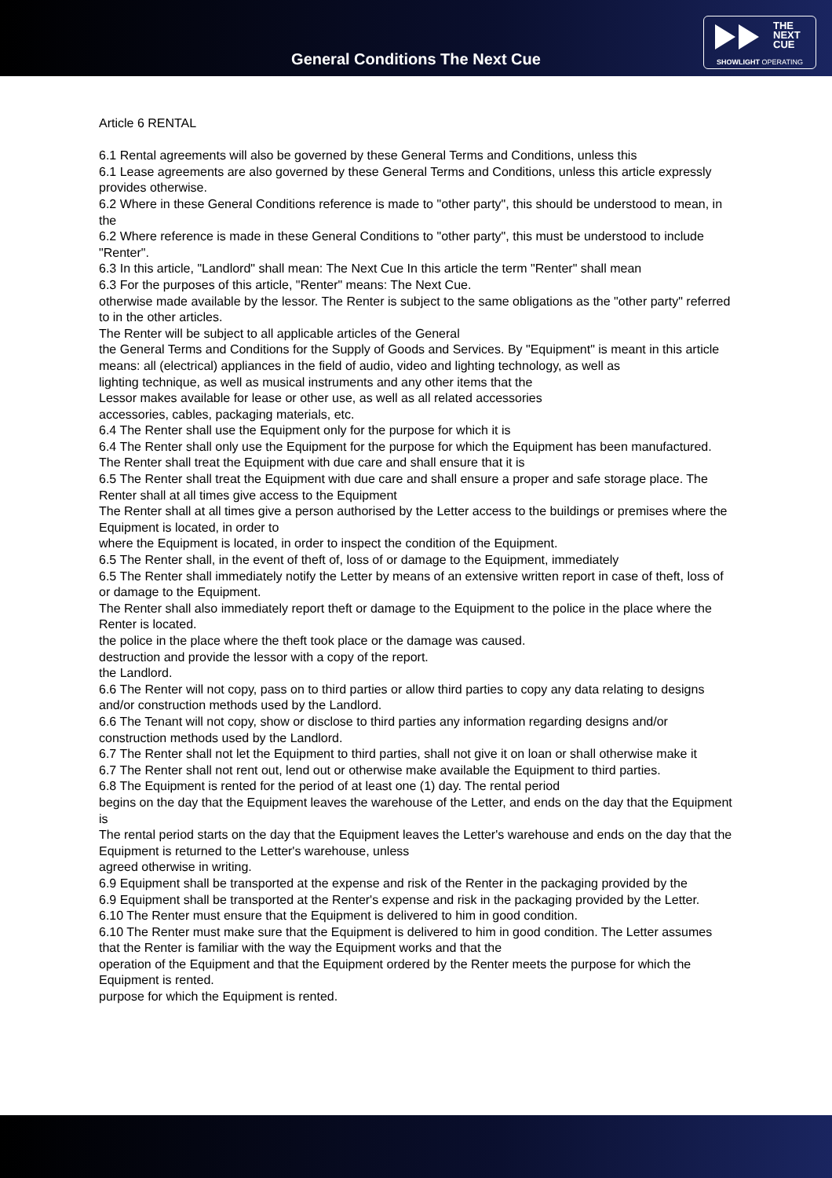General Conditions The Next Cue
THE
NEXT
CUE
SHOWLIGHT OPERATING
Article 6 RENTAL
6.1 Rental agreements will also be governed by these General Terms and Conditions, unless this
6.1 Lease agreements are also governed by these General Terms and Conditions, unless this article expressly provides otherwise.
6.2 Where in these General Conditions reference is made to "other party", this should be understood to mean, in the
6.2 Where reference is made in these General Conditions to "other party", this must be understood to include "Renter".
6.3 In this article, "Landlord" shall mean: The Next Cue In this article the term "Renter" shall mean
6.3 For the purposes of this article, "Renter" means: The Next Cue.
otherwise made available by the lessor. The Renter is subject to the same obligations as the "other party" referred to in the other articles.
The Renter will be subject to all applicable articles of the General
the General Terms and Conditions for the Supply of Goods and Services. By "Equipment" is meant in this article means: all (electrical) appliances in the field of audio, video and lighting technology, as well as
lighting technique, as well as musical instruments and any other items that the
Lessor makes available for lease or other use, as well as all related accessories
accessories, cables, packaging materials, etc.
6.4 The Renter shall use the Equipment only for the purpose for which it is
6.4 The Renter shall only use the Equipment for the purpose for which the Equipment has been manufactured. The Renter shall treat the Equipment with due care and shall ensure that it is
6.5 The Renter shall treat the Equipment with due care and shall ensure a proper and safe storage place. The Renter shall at all times give access to the Equipment
The Renter shall at all times give a person authorised by the Letter access to the buildings or premises where the Equipment is located, in order to
where the Equipment is located, in order to inspect the condition of the Equipment.
6.5 The Renter shall, in the event of theft of, loss of or damage to the Equipment, immediately
6.5 The Renter shall immediately notify the Letter by means of an extensive written report in case of theft, loss of or damage to the Equipment.
The Renter shall also immediately report theft or damage to the Equipment to the police in the place where the Renter is located.
the police in the place where the theft took place or the damage was caused.
destruction and provide the lessor with a copy of the report.
the Landlord.
6.6 The Renter will not copy, pass on to third parties or allow third parties to copy any data relating to designs and/or construction methods used by the Landlord.
6.6 The Tenant will not copy, show or disclose to third parties any information regarding designs and/or construction methods used by the Landlord.
6.7 The Renter shall not let the Equipment to third parties, shall not give it on loan or shall otherwise make it
6.7 The Renter shall not rent out, lend out or otherwise make available the Equipment to third parties.
6.8 The Equipment is rented for the period of at least one (1) day. The rental period
begins on the day that the Equipment leaves the warehouse of the Letter, and ends on the day that the Equipment is
The rental period starts on the day that the Equipment leaves the Letter's warehouse and ends on the day that the Equipment is returned to the Letter's warehouse, unless
agreed otherwise in writing.
6.9 Equipment shall be transported at the expense and risk of the Renter in the packaging provided by the
6.9 Equipment shall be transported at the Renter's expense and risk in the packaging provided by the Letter.
6.10 The Renter must ensure that the Equipment is delivered to him in good condition.
6.10 The Renter must make sure that the Equipment is delivered to him in good condition. The Letter assumes that the Renter is familiar with the way the Equipment works and that the
operation of the Equipment and that the Equipment ordered by the Renter meets the purpose for which the Equipment is rented.
purpose for which the Equipment is rented.